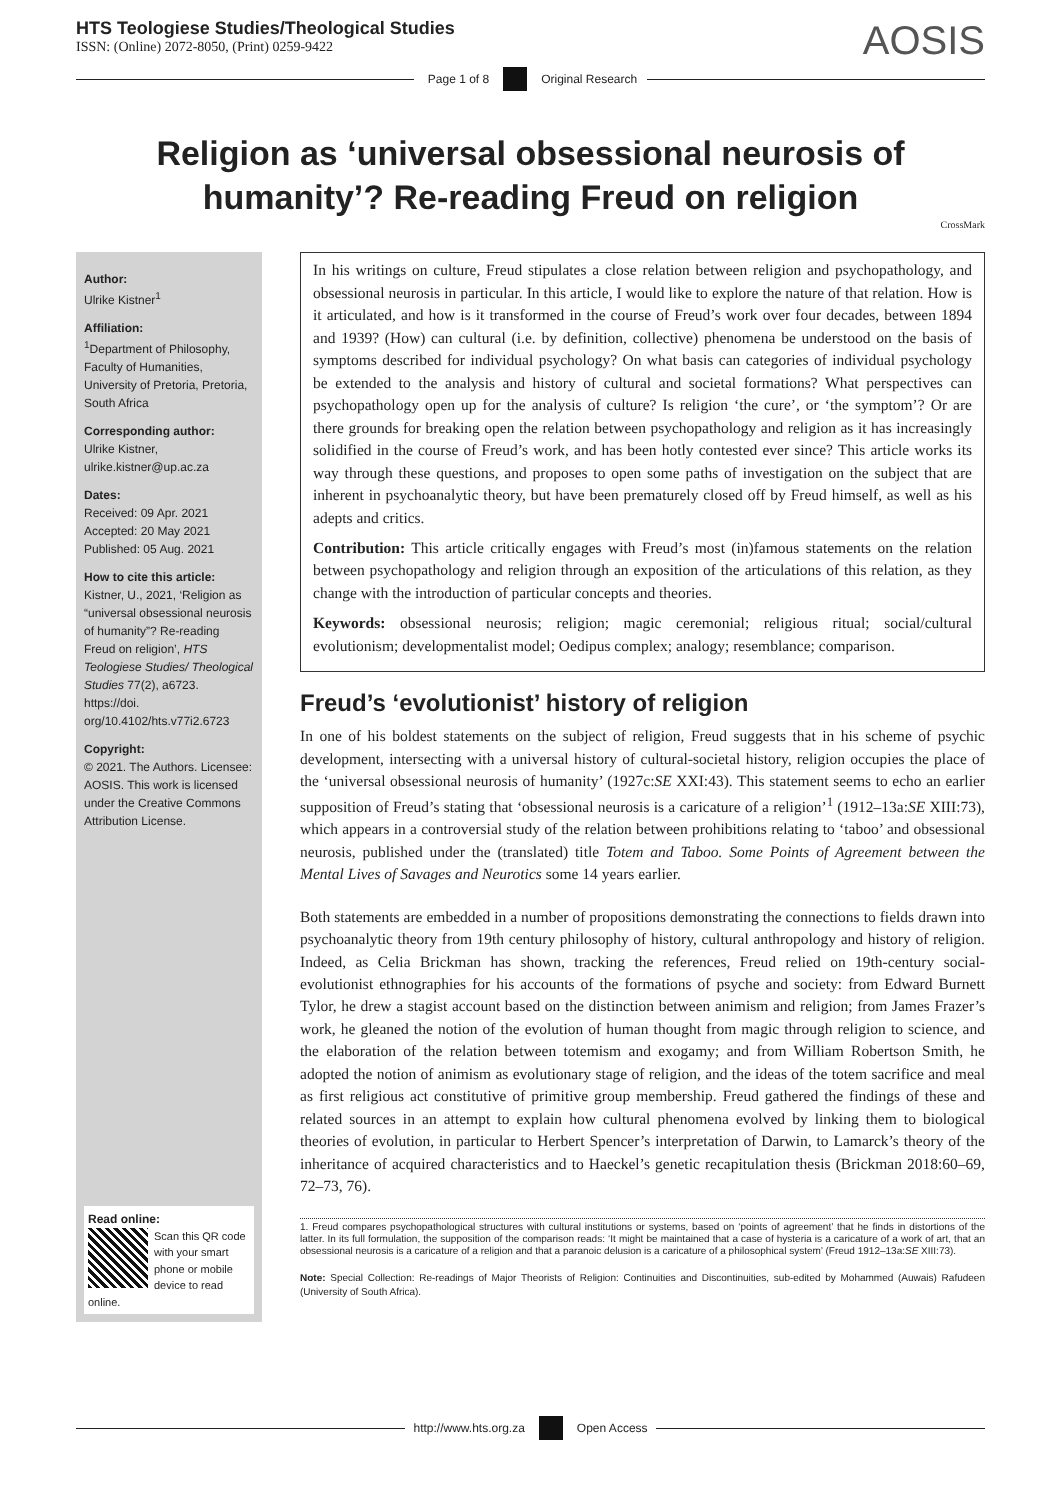HTS Teologiese Studies/Theological Studies
ISSN: (Online) 2072-8050, (Print) 0259-9422
AOSIS
Page 1 of 8 Original Research
Religion as ‘universal obsessional neurosis of humanity’? Re-reading Freud on religion
CrossMark
Author:
Ulrike Kistner<sup>1</sup>
Affiliation:
<sup>1</sup> Department of Philosophy, Faculty of Humanities, University of Pretoria, Pretoria, South Africa
Corresponding author:
Ulrike Kistner, ulrike.kistner@up.ac.za
Dates:
Received: 09 Apr. 2021
Accepted: 20 May 2021
Published: 05 Aug. 2021
How to cite this article:
Kistner, U., 2021, ‘Religion as “universal obsessional neurosis of humanity”? Re-reading Freud on religion’, HTS Teologiese Studies/ Theological Studies 77(2), a6723. https://doi. org/10.4102/hts.v77i2.6723
Copyright:
© 2021. The Authors. Licensee: AOSIS. This work is licensed under the Creative Commons Attribution License.
Read online:
Scan this QR code with your smart phone or mobile device to read online.
In his writings on culture, Freud stipulates a close relation between religion and psychopathology, and obsessional neurosis in particular. In this article, I would like to explore the nature of that relation. How is it articulated, and how is it transformed in the course of Freud’s work over four decades, between 1894 and 1939? (How) can cultural (i.e. by definition, collective) phenomena be understood on the basis of symptoms described for individual psychology? On what basis can categories of individual psychology be extended to the analysis and history of cultural and societal formations? What perspectives can psychopathology open up for the analysis of culture? Is religion ‘the cure’, or ‘the symptom’? Or are there grounds for breaking open the relation between psychopathology and religion as it has increasingly solidified in the course of Freud’s work, and has been hotly contested ever since? This article works its way through these questions, and proposes to open some paths of investigation on the subject that are inherent in psychoanalytic theory, but have been prematurely closed off by Freud himself, as well as his adepts and critics.
Contribution: This article critically engages with Freud’s most (in)famous statements on the relation between psychopathology and religion through an exposition of the articulations of this relation, as they change with the introduction of particular concepts and theories.
Keywords: obsessional neurosis; religion; magic ceremonial; religious ritual; social/cultural evolutionism; developmentalist model; Oedipus complex; analogy; resemblance; comparison.
Freud’s ‘evolutionist’ history of religion
In one of his boldest statements on the subject of religion, Freud suggests that in his scheme of psychic development, intersecting with a universal history of cultural-societal history, religion occupies the place of the ‘universal obsessional neurosis of humanity’ (1927c:SE XXI:43). This statement seems to echo an earlier supposition of Freud’s stating that ‘obsessional neurosis is a caricature of a religion’<sup>1</sup> (1912–13a:SE XIII:73), which appears in a controversial study of the relation between prohibitions relating to ‘taboo’ and obsessional neurosis, published under the (translated) title Totem and Taboo. Some Points of Agreement between the Mental Lives of Savages and Neurotics some 14 years earlier.
Both statements are embedded in a number of propositions demonstrating the connections to fields drawn into psychoanalytic theory from 19th century philosophy of history, cultural anthropology and history of religion. Indeed, as Celia Brickman has shown, tracking the references, Freud relied on 19th-century social-evolutionist ethnographies for his accounts of the formations of psyche and society: from Edward Burnett Tylor, he drew a stagist account based on the distinction between animism and religion; from James Frazer’s work, he gleaned the notion of the evolution of human thought from magic through religion to science, and the elaboration of the relation between totemism and exogamy; and from William Robertson Smith, he adopted the notion of animism as evolutionary stage of religion, and the ideas of the totem sacrifice and meal as first religious act constitutive of primitive group membership. Freud gathered the findings of these and related sources in an attempt to explain how cultural phenomena evolved by linking them to biological theories of evolution, in particular to Herbert Spencer’s interpretation of Darwin, to Lamarck’s theory of the inheritance of acquired characteristics and to Haeckel’s genetic recapitulation thesis (Brickman 2018:60–69, 72–73, 76).
1. Freud compares psychopathological structures with cultural institutions or systems, based on ‘points of agreement’ that he finds in distortions of the latter. In its full formulation, the supposition of the comparison reads: ‘It might be maintained that a case of hysteria is a caricature of a work of art, that an obsessional neurosis is a caricature of a religion and that a paranoic delusion is a caricature of a philosophical system’ (Freud 1912–13a:SE XIII:73).
Note: Special Collection: Re-readings of Major Theorists of Religion: Continuities and Discontinuities, sub-edited by Mohammed (Auwais) Rafudeen (University of South Africa).
http://www.hts.org.za Open Access